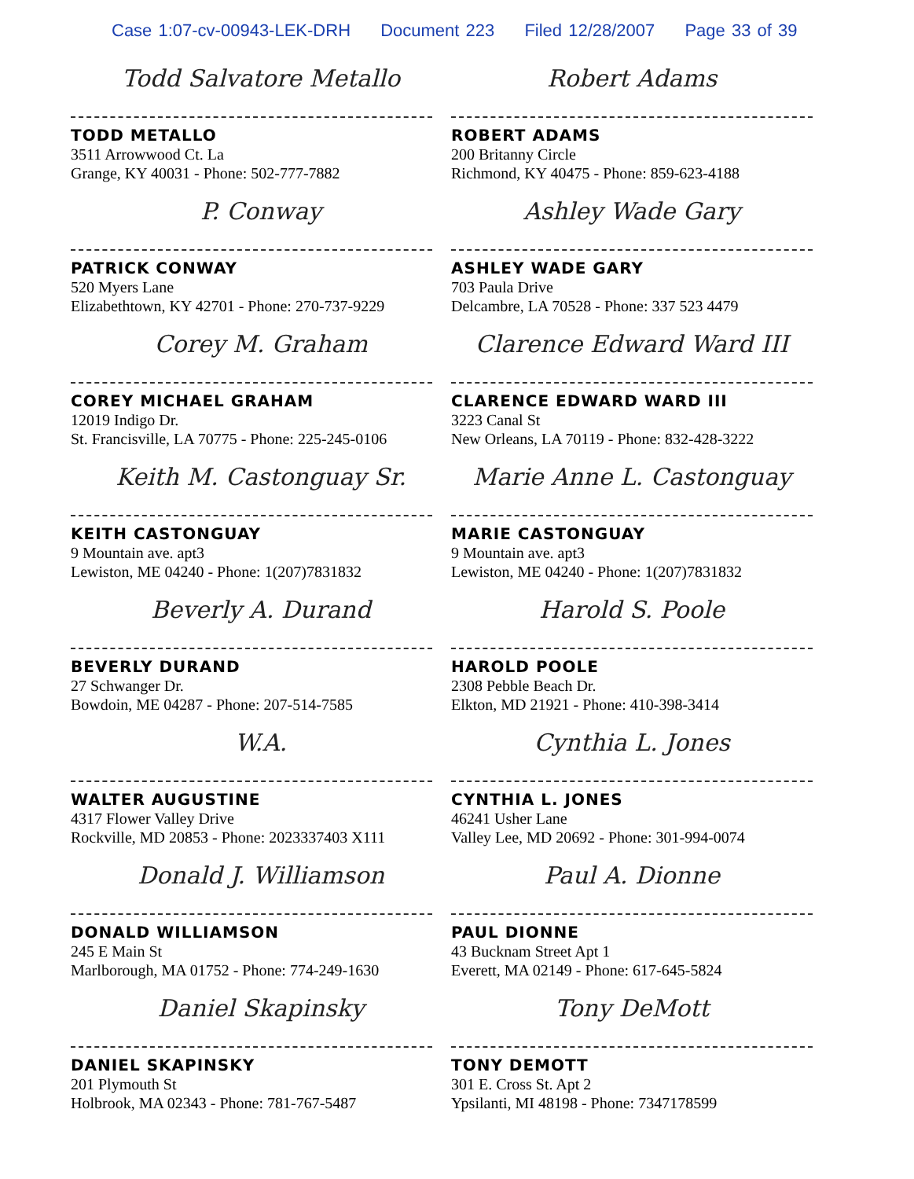Case 1:07-cv-00943-LEK-DRH Document 223 Filed 12/28/2007 Page 33 of 39
Todd Salvatore Metallo
TODD METALLO
3511 Arrowwood Ct. La
Grange, KY 40031 - Phone: 502-777-7882
Robert Adams
ROBERT ADAMS
200 Britanny Circle
Richmond, KY 40475 - Phone: 859-623-4188
P. Conway
PATRICK CONWAY
520 Myers Lane
Elizabethtown, KY 42701 - Phone: 270-737-9229
Ashley Wade Gary
ASHLEY WADE GARY
703 Paula Drive
Delcambre, LA 70528 - Phone: 337 523 4479
Corey M. Graham
COREY MICHAEL GRAHAM
12019 Indigo Dr.
St. Francisville, LA 70775 - Phone: 225-245-0106
Clarence Edward Ward III
CLARENCE EDWARD WARD III
3223 Canal St
New Orleans, LA 70119 - Phone: 832-428-3222
Keith M. Castonguay Sr.
KEITH CASTONGUAY
9 Mountain ave. apt3
Lewiston, ME 04240 - Phone: 1(207)7831832
Marie Anne L. Castonguay
MARIE CASTONGUAY
9 Mountain ave. apt3
Lewiston, ME 04240 - Phone: 1(207)7831832
Beverly A. Durand
BEVERLY DURAND
27 Schwanger Dr.
Bowdoin, ME 04287 - Phone: 207-514-7585
Harold S. Poole
HAROLD POOLE
2308 Pebble Beach Dr.
Elkton, MD 21921 - Phone: 410-398-3414
W.A.
WALTER AUGUSTINE
4317 Flower Valley Drive
Rockville, MD 20853 - Phone: 2023337403 X111
Cynthia L. Jones
CYNTHIA L. JONES
46241 Usher Lane
Valley Lee, MD 20692 - Phone: 301-994-0074
Donald J. Williamson
DONALD WILLIAMSON
245 E Main St
Marlborough, MA 01752 - Phone: 774-249-1630
Paul A. Dionne
PAUL DIONNE
43 Bucknam Street Apt 1
Everett, MA 02149 - Phone: 617-645-5824
Daniel Skapinsky
DANIEL SKAPINSKY
201 Plymouth St
Holbrook, MA 02343 - Phone: 781-767-5487
Tony DeMott
TONY DEMOTT
301 E. Cross St. Apt 2
Ypsilanti, MI 48198 - Phone: 7347178599